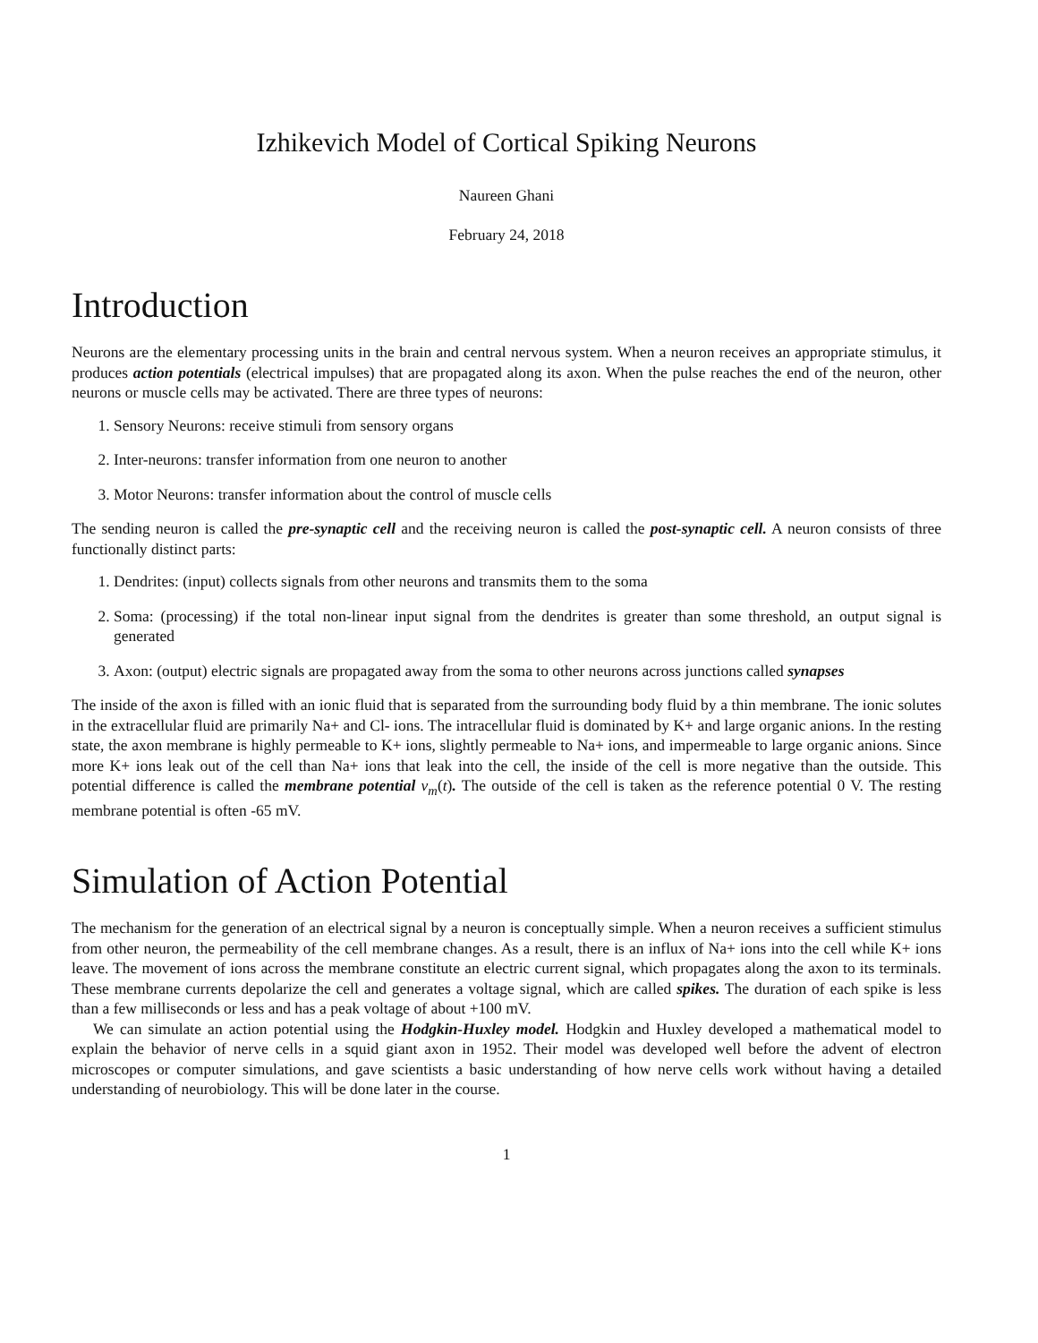Izhikevich Model of Cortical Spiking Neurons
Naureen Ghani
February 24, 2018
Introduction
Neurons are the elementary processing units in the brain and central nervous system. When a neuron receives an appropriate stimulus, it produces action potentials (electrical impulses) that are propagated along its axon. When the pulse reaches the end of the neuron, other neurons or muscle cells may be activated. There are three types of neurons:
1. Sensory Neurons: receive stimuli from sensory organs
2. Inter-neurons: transfer information from one neuron to another
3. Motor Neurons: transfer information about the control of muscle cells
The sending neuron is called the pre-synaptic cell and the receiving neuron is called the post-synaptic cell. A neuron consists of three functionally distinct parts:
1. Dendrites: (input) collects signals from other neurons and transmits them to the soma
2. Soma: (processing) if the total non-linear input signal from the dendrites is greater than some threshold, an output signal is generated
3. Axon: (output) electric signals are propagated away from the soma to other neurons across junctions called synapses
The inside of the axon is filled with an ionic fluid that is separated from the surrounding body fluid by a thin membrane. The ionic solutes in the extracellular fluid are primarily Na+ and Cl- ions. The intracellular fluid is dominated by K+ and large organic anions. In the resting state, the axon membrane is highly permeable to K+ ions, slightly permeable to Na+ ions, and impermeable to large organic anions. Since more K+ ions leak out of the cell than Na+ ions that leak into the cell, the inside of the cell is more negative than the outside. This potential difference is called the membrane potential v<sub>m</sub>(t). The outside of the cell is taken as the reference potential 0 V. The resting membrane potential is often -65 mV.
Simulation of Action Potential
The mechanism for the generation of an electrical signal by a neuron is conceptually simple. When a neuron receives a sufficient stimulus from other neuron, the permeability of the cell membrane changes. As a result, there is an influx of Na+ ions into the cell while K+ ions leave. The movement of ions across the membrane constitute an electric current signal, which propagates along the axon to its terminals. These membrane currents depolarize the cell and generates a voltage signal, which are called spikes. The duration of each spike is less than a few milliseconds or less and has a peak voltage of about +100 mV.
We can simulate an action potential using the Hodgkin-Huxley model. Hodgkin and Huxley developed a mathematical model to explain the behavior of nerve cells in a squid giant axon in 1952. Their model was developed well before the advent of electron microscopes or computer simulations, and gave scientists a basic understanding of how nerve cells work without having a detailed understanding of neurobiology. This will be done later in the course.
1